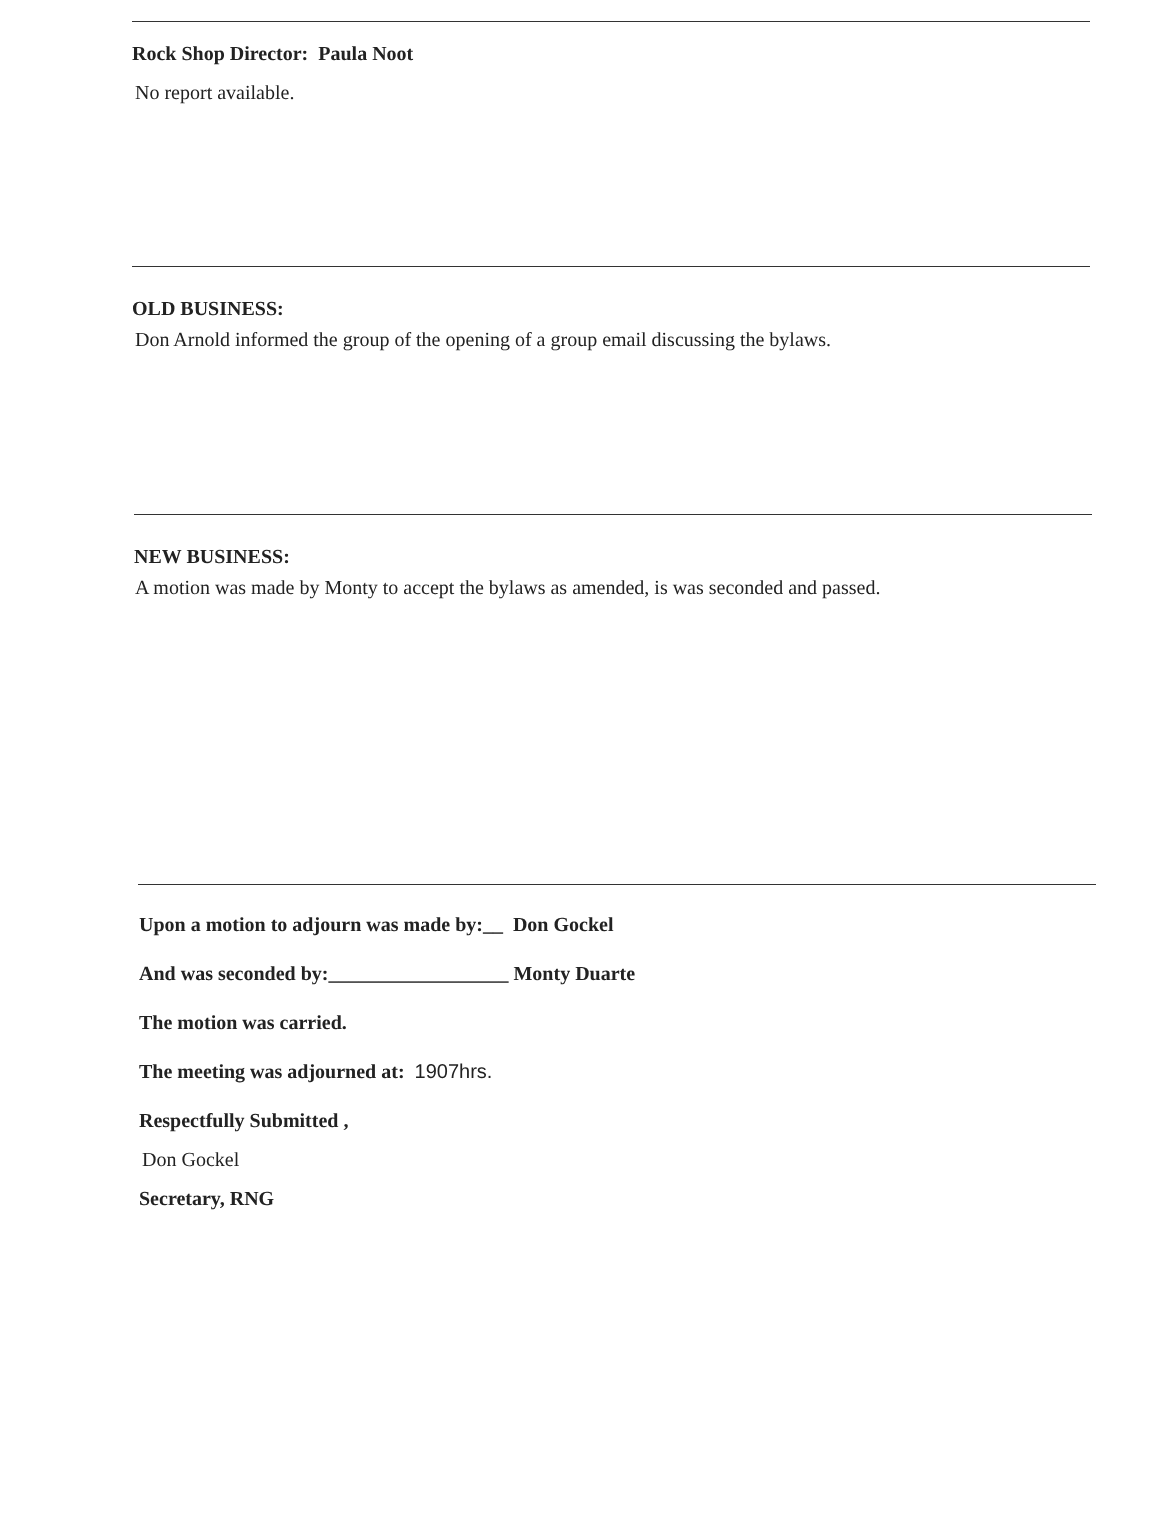Rock Shop Director: Paula Noot
No report available.
OLD BUSINESS:
Don Arnold informed the group of the opening of a group email discussing the bylaws.
NEW BUSINESS:
A motion was made by Monty to accept the bylaws as amended, is was seconded and passed.
Upon a motion to adjourn was made by:__ Don Gockel
And was seconded by:__________________ Monty Duarte
The motion was carried.
The meeting was adjourned at: 1907hrs.
Respectfully Submitted ,
Don Gockel
Secretary, RNG